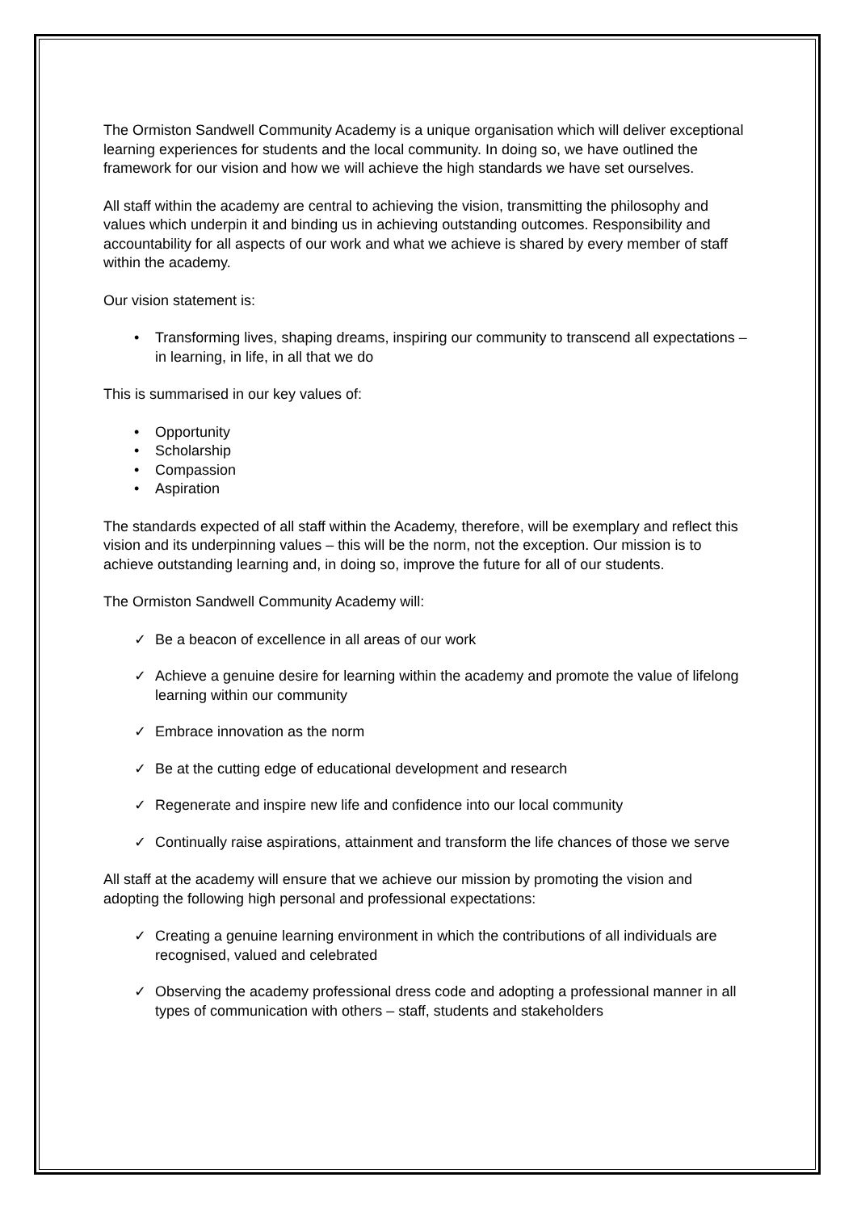The Ormiston Sandwell Community Academy is a unique organisation which will deliver exceptional learning experiences for students and the local community. In doing so, we have outlined the framework for our vision and how we will achieve the high standards we have set ourselves.
All staff within the academy are central to achieving the vision, transmitting the philosophy and values which underpin it and binding us in achieving outstanding outcomes. Responsibility and accountability for all aspects of our work and what we achieve is shared by every member of staff within the academy.
Our vision statement is:
• Transforming lives, shaping dreams, inspiring our community to transcend all expectations – in learning, in life, in all that we do
This is summarised in our key values of:
• Opportunity
• Scholarship
• Compassion
• Aspiration
The standards expected of all staff within the Academy, therefore, will be exemplary and reflect this vision and its underpinning values – this will be the norm, not the exception. Our mission is to achieve outstanding learning and, in doing so, improve the future for all of our students.
The Ormiston Sandwell Community Academy will:
✓ Be a beacon of excellence in all areas of our work
✓ Achieve a genuine desire for learning within the academy and promote the value of lifelong learning within our community
✓ Embrace innovation as the norm
✓ Be at the cutting edge of educational development and research
✓ Regenerate and inspire new life and confidence into our local community
✓ Continually raise aspirations, attainment and transform the life chances of those we serve
All staff at the academy will ensure that we achieve our mission by promoting the vision and adopting the following high personal and professional expectations:
✓ Creating a genuine learning environment in which the contributions of all individuals are recognised, valued and celebrated
✓ Observing the academy professional dress code and adopting a professional manner in all types of communication with others – staff, students and stakeholders